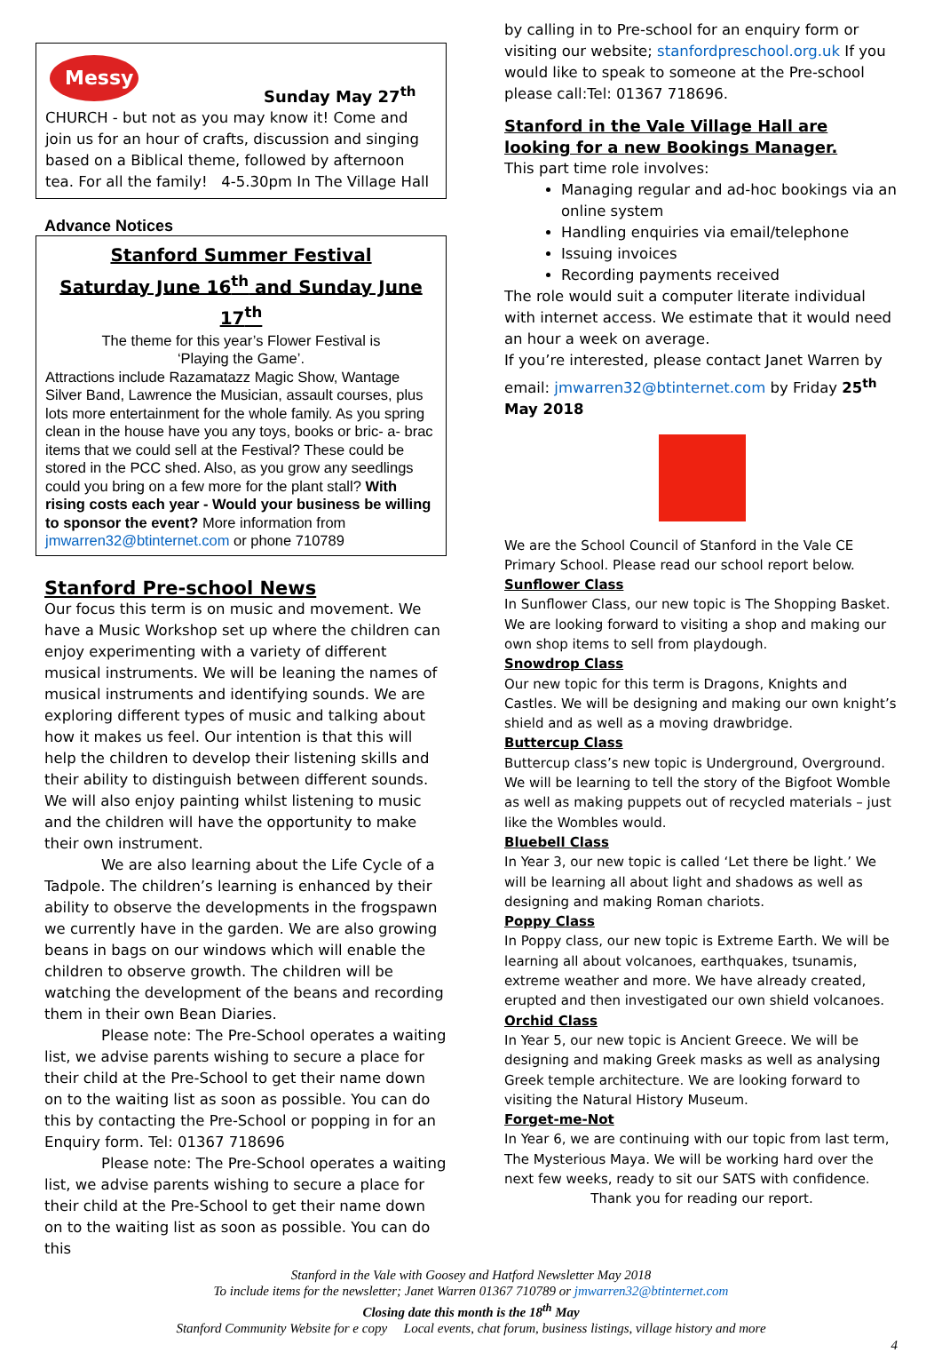Messy
Sunday May 27<sup>th</sup>
CHURCH - but not as you may know it! Come and join us for an hour of crafts, discussion and singing based on a Biblical theme, followed by afternoon tea. For all the family! 4-5.30pm In The Village Hall
Advance Notices
Stanford Summer Festival
Saturday June 16<sup>th</sup> and Sunday June 17<sup>th</sup>
The theme for this year’s Flower Festival is
‘Playing the Game’.
Attractions include Razamatazz Magic Show, Wantage Silver Band, Lawrence the Musician, assault courses, plus lots more entertainment for the whole family. As you spring clean in the house have you any toys, books or bric- a- brac items that we could sell at the Festival? These could be stored in the PCC shed. Also, as you grow any seedlings could you bring on a few more for the plant stall? With rising costs each year - Would your business be willing to sponsor the event? More information from jmwarren32@btinternet.com or phone 710789
Stanford Pre-school News
Our focus this term is on music and movement. We have a Music Workshop set up where the children can enjoy experimenting with a variety of different musical instruments. We will be leaning the names of musical instruments and identifying sounds. We are exploring different types of music and talking about how it makes us feel. Our intention is that this will help the children to develop their listening skills and their ability to distinguish between different sounds. We will also enjoy painting whilst listening to music and the children will have the opportunity to make their own instrument.
We are also learning about the Life Cycle of a Tadpole. The children’s learning is enhanced by their ability to observe the developments in the frogspawn we currently have in the garden. We are also growing beans in bags on our windows which will enable the children to observe growth. The children will be watching the development of the beans and recording them in their own Bean Diaries.
Please note: The Pre-School operates a waiting list, we advise parents wishing to secure a place for their child at the Pre-School to get their name down on to the waiting list as soon as possible. You can do this by contacting the Pre-School or popping in for an Enquiry form. Tel: 01367 718696
Please note: The Pre-School operates a waiting list, we advise parents wishing to secure a place for their child at the Pre-School to get their name down on to the waiting list as soon as possible. You can do this
by calling in to Pre-school for an enquiry form or visiting our website; stanfordpreschool.org.uk If you would like to speak to someone at the Pre-school please call:Tel: 01367 718696.
Stanford in the Vale Village Hall are looking for a new Bookings Manager.
This part time role involves:
Managing regular and ad-hoc bookings via an online system
Handling enquiries via email/telephone
Issuing invoices
Recording payments received
The role would suit a computer literate individual with internet access. We estimate that it would need an hour a week on average.
If you’re interested, please contact Janet Warren by email: jmwarren32@btinternet.com by Friday 25<sup>th</sup> May 2018
We are the School Council of Stanford in the Vale CE Primary School. Please read our school report below.
Sunflower Class
In Sunflower Class, our new topic is The Shopping Basket. We are looking forward to visiting a shop and making our own shop items to sell from playdough.
Snowdrop Class
Our new topic for this term is Dragons, Knights and Castles. We will be designing and making our own knight’s shield and as well as a moving drawbridge.
Buttercup Class
Buttercup class’s new topic is Underground, Overground. We will be learning to tell the story of the Bigfoot Womble as well as making puppets out of recycled materials – just like the Wombles would.
Bluebell Class
In Year 3, our new topic is called ‘Let there be light.’ We will be learning all about light and shadows as well as designing and making Roman chariots.
Poppy Class
In Poppy class, our new topic is Extreme Earth. We will be learning all about volcanoes, earthquakes, tsunamis, extreme weather and more. We have already created, erupted and then investigated our own shield volcanoes.
Orchid Class
In Year 5, our new topic is Ancient Greece. We will be designing and making Greek masks as well as analysing Greek temple architecture. We are looking forward to visiting the Natural History Museum.
Forget-me-Not
In Year 6, we are continuing with our topic from last term, The Mysterious Maya. We will be working hard over the next few weeks, ready to sit our SATS with confidence.
Thank you for reading our report.
Stanford in the Vale with Goosey and Hatford Newsletter May 2018
To include items for the newsletter; Janet Warren 01367 710789 or jmwarren32@btinternet.com
Closing date this month is the 18<sup>th</sup> May
Stanford Community Website for e copy Local events, chat forum, business listings, village history and more
4